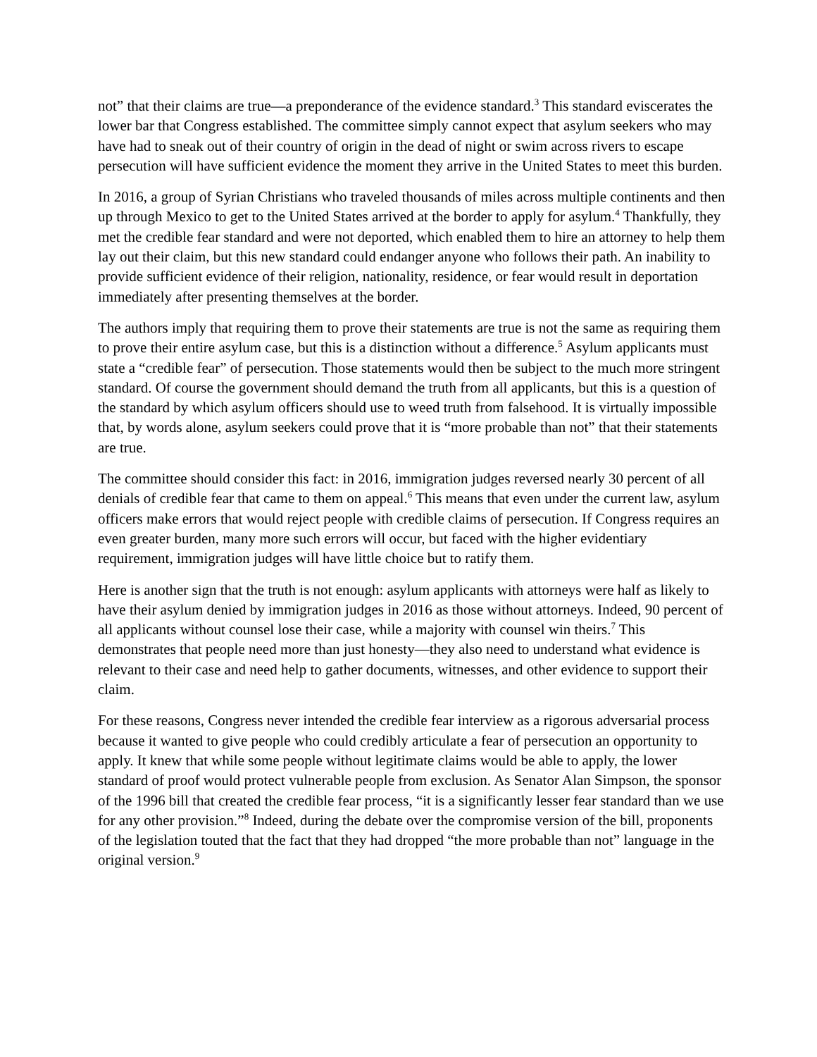not” that their claims are true—a preponderance of the evidence standard.<sup>3</sup> This standard eviscerates the lower bar that Congress established. The committee simply cannot expect that asylum seekers who may have had to sneak out of their country of origin in the dead of night or swim across rivers to escape persecution will have sufficient evidence the moment they arrive in the United States to meet this burden.
In 2016, a group of Syrian Christians who traveled thousands of miles across multiple continents and then up through Mexico to get to the United States arrived at the border to apply for asylum.<sup>4</sup> Thankfully, they met the credible fear standard and were not deported, which enabled them to hire an attorney to help them lay out their claim, but this new standard could endanger anyone who follows their path. An inability to provide sufficient evidence of their religion, nationality, residence, or fear would result in deportation immediately after presenting themselves at the border.
The authors imply that requiring them to prove their statements are true is not the same as requiring them to prove their entire asylum case, but this is a distinction without a difference.<sup>5</sup> Asylum applicants must state a “credible fear” of persecution. Those statements would then be subject to the much more stringent standard. Of course the government should demand the truth from all applicants, but this is a question of the standard by which asylum officers should use to weed truth from falsehood. It is virtually impossible that, by words alone, asylum seekers could prove that it is “more probable than not” that their statements are true.
The committee should consider this fact: in 2016, immigration judges reversed nearly 30 percent of all denials of credible fear that came to them on appeal.<sup>6</sup> This means that even under the current law, asylum officers make errors that would reject people with credible claims of persecution. If Congress requires an even greater burden, many more such errors will occur, but faced with the higher evidentiary requirement, immigration judges will have little choice but to ratify them.
Here is another sign that the truth is not enough: asylum applicants with attorneys were half as likely to have their asylum denied by immigration judges in 2016 as those without attorneys. Indeed, 90 percent of all applicants without counsel lose their case, while a majority with counsel win theirs.<sup>7</sup> This demonstrates that people need more than just honesty—they also need to understand what evidence is relevant to their case and need help to gather documents, witnesses, and other evidence to support their claim.
For these reasons, Congress never intended the credible fear interview as a rigorous adversarial process because it wanted to give people who could credibly articulate a fear of persecution an opportunity to apply. It knew that while some people without legitimate claims would be able to apply, the lower standard of proof would protect vulnerable people from exclusion. As Senator Alan Simpson, the sponsor of the 1996 bill that created the credible fear process, “it is a significantly lesser fear standard than we use for any other provision.”<sup>8</sup> Indeed, during the debate over the compromise version of the bill, proponents of the legislation touted that the fact that they had dropped “the more probable than not” language in the original version.<sup>9</sup>